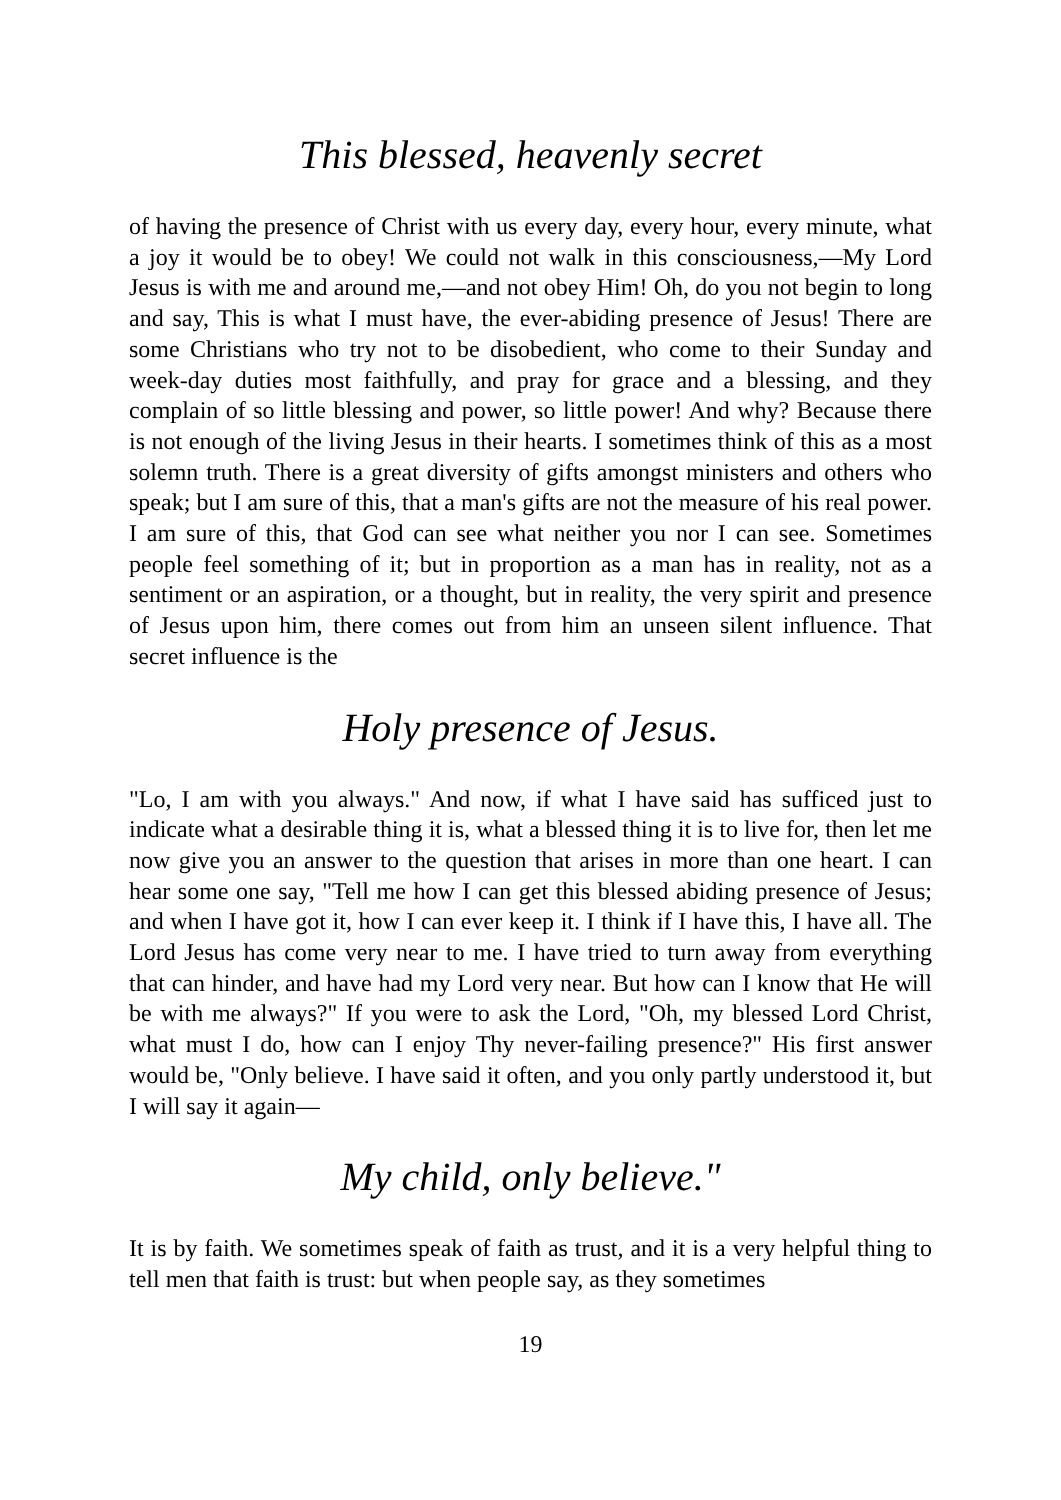This blessed, heavenly secret
of having the presence of Christ with us every day, every hour, every minute, what a joy it would be to obey! We could not walk in this consciousness,—My Lord Jesus is with me and around me,—and not obey Him! Oh, do you not begin to long and say, This is what I must have, the ever-abiding presence of Jesus! There are some Christians who try not to be disobedient, who come to their Sunday and week-day duties most faithfully, and pray for grace and a blessing, and they complain of so little blessing and power, so little power! And why? Because there is not enough of the living Jesus in their hearts. I sometimes think of this as a most solemn truth. There is a great diversity of gifts amongst ministers and others who speak; but I am sure of this, that a man's gifts are not the measure of his real power. I am sure of this, that God can see what neither you nor I can see. Sometimes people feel something of it; but in proportion as a man has in reality, not as a sentiment or an aspiration, or a thought, but in reality, the very spirit and presence of Jesus upon him, there comes out from him an unseen silent influence. That secret influence is the
Holy presence of Jesus.
"Lo, I am with you always." And now, if what I have said has sufficed just to indicate what a desirable thing it is, what a blessed thing it is to live for, then let me now give you an answer to the question that arises in more than one heart. I can hear some one say, "Tell me how I can get this blessed abiding presence of Jesus; and when I have got it, how I can ever keep it. I think if I have this, I have all. The Lord Jesus has come very near to me. I have tried to turn away from everything that can hinder, and have had my Lord very near. But how can I know that He will be with me always?" If you were to ask the Lord, "Oh, my blessed Lord Christ, what must I do, how can I enjoy Thy never-failing presence?" His first answer would be, "Only believe. I have said it often, and you only partly understood it, but I will say it again—
My child, only believe."
It is by faith. We sometimes speak of faith as trust, and it is a very helpful thing to tell men that faith is trust: but when people say, as they sometimes
19